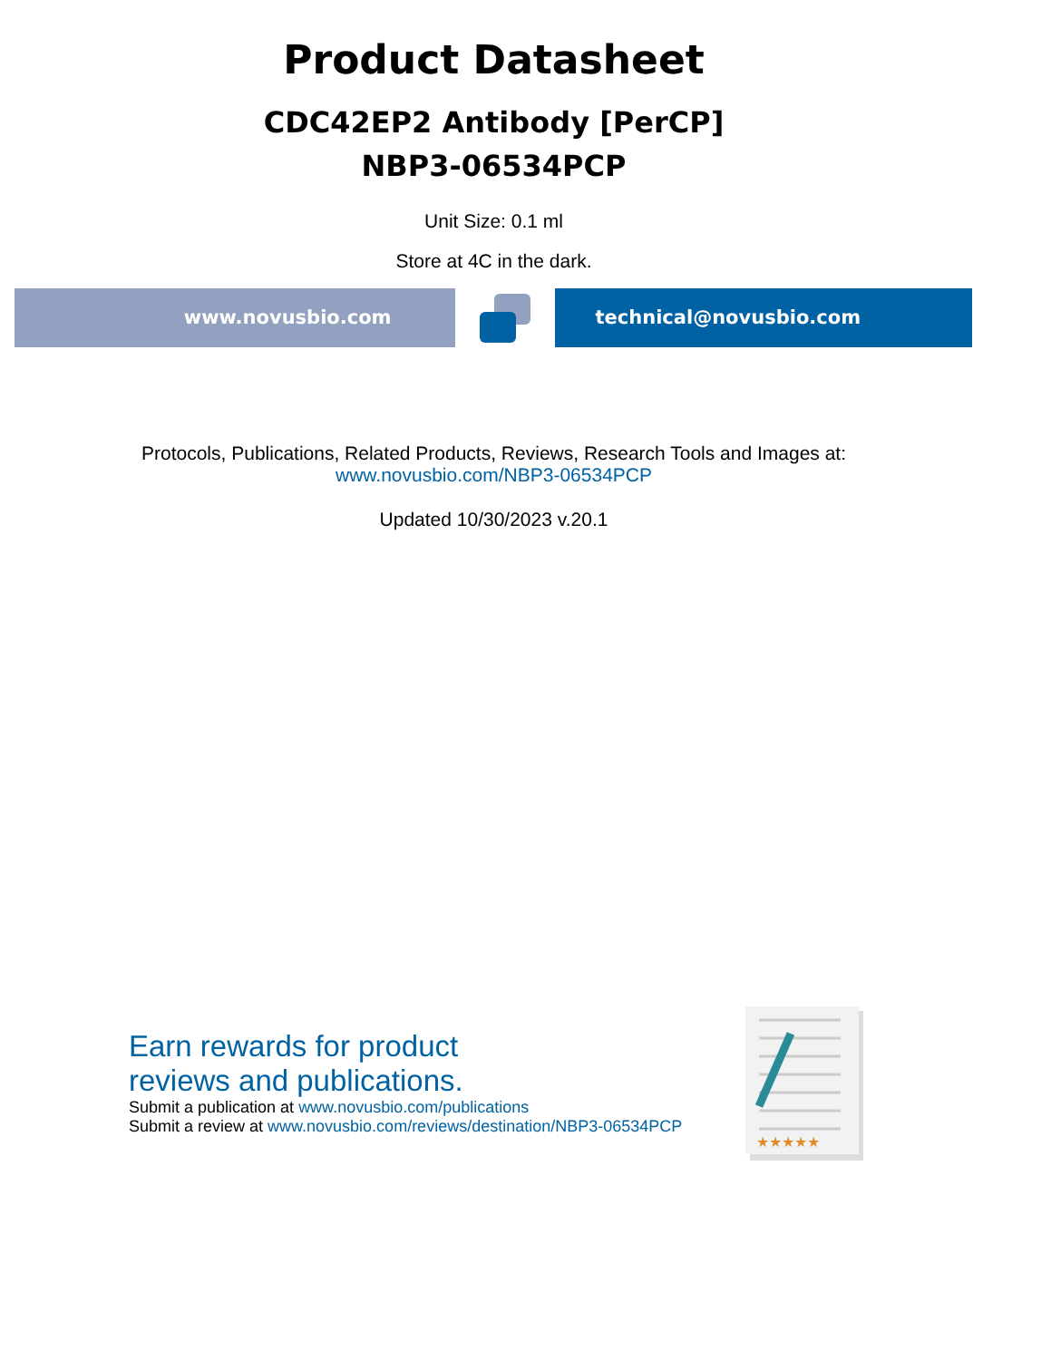Product Datasheet
CDC42EP2 Antibody [PerCP]
NBP3-06534PCP
Unit Size: 0.1 ml
Store at 4C in the dark.
www.novusbio.com technical@novusbio.com
Protocols, Publications, Related Products, Reviews, Research Tools and Images at:
www.novusbio.com/NBP3-06534PCP
Updated 10/30/2023 v.20.1
Earn rewards for product
reviews and publications.
Submit a publication at www.novusbio.com/publications
Submit a review at www.novusbio.com/reviews/destination/NBP3-06534PCP
★★★★★